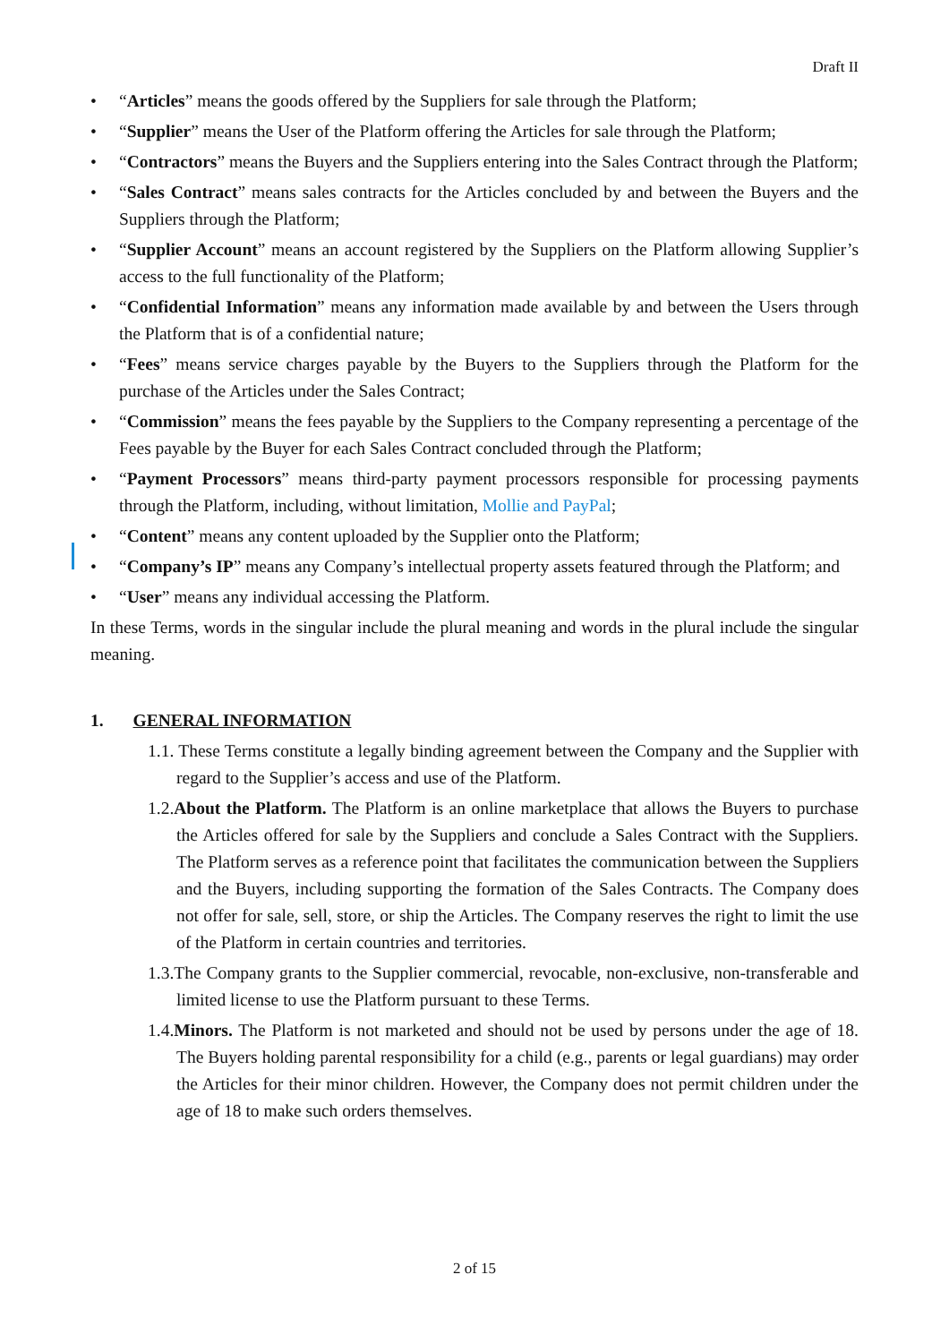Draft II
• “Articles” means the goods offered by the Suppliers for sale through the Platform;
• “Supplier” means the User of the Platform offering the Articles for sale through the Platform;
• “Contractors” means the Buyers and the Suppliers entering into the Sales Contract through the Platform;
• “Sales Contract” means sales contracts for the Articles concluded by and between the Buyers and the Suppliers through the Platform;
• “Supplier Account” means an account registered by the Suppliers on the Platform allowing Supplier’s access to the full functionality of the Platform;
• “Confidential Information” means any information made available by and between the Users through the Platform that is of a confidential nature;
• “Fees” means service charges payable by the Buyers to the Suppliers through the Platform for the purchase of the Articles under the Sales Contract;
• “Commission” means the fees payable by the Suppliers to the Company representing a percentage of the Fees payable by the Buyer for each Sales Contract concluded through the Platform;
• “Payment Processors” means third-party payment processors responsible for processing payments through the Platform, including, without limitation, Mollie and PayPal;
• “Content” means any content uploaded by the Supplier onto the Platform;
• “Company’s IP” means any Company’s intellectual property assets featured through the Platform; and
• “User” means any individual accessing the Platform.
In these Terms, words in the singular include the plural meaning and words in the plural include the singular meaning.
1. GENERAL INFORMATION
1.1. These Terms constitute a legally binding agreement between the Company and the Supplier with regard to the Supplier’s access and use of the Platform.
1.2.About the Platform. The Platform is an online marketplace that allows the Buyers to purchase the Articles offered for sale by the Suppliers and conclude a Sales Contract with the Suppliers. The Platform serves as a reference point that facilitates the communication between the Suppliers and the Buyers, including supporting the formation of the Sales Contracts. The Company does not offer for sale, sell, store, or ship the Articles. The Company reserves the right to limit the use of the Platform in certain countries and territories.
1.3.The Company grants to the Supplier commercial, revocable, non-exclusive, non-transferable and limited license to use the Platform pursuant to these Terms.
1.4.Minors. The Platform is not marketed and should not be used by persons under the age of 18. The Buyers holding parental responsibility for a child (e.g., parents or legal guardians) may order the Articles for their minor children. However, the Company does not permit children under the age of 18 to make such orders themselves.
2 of 15